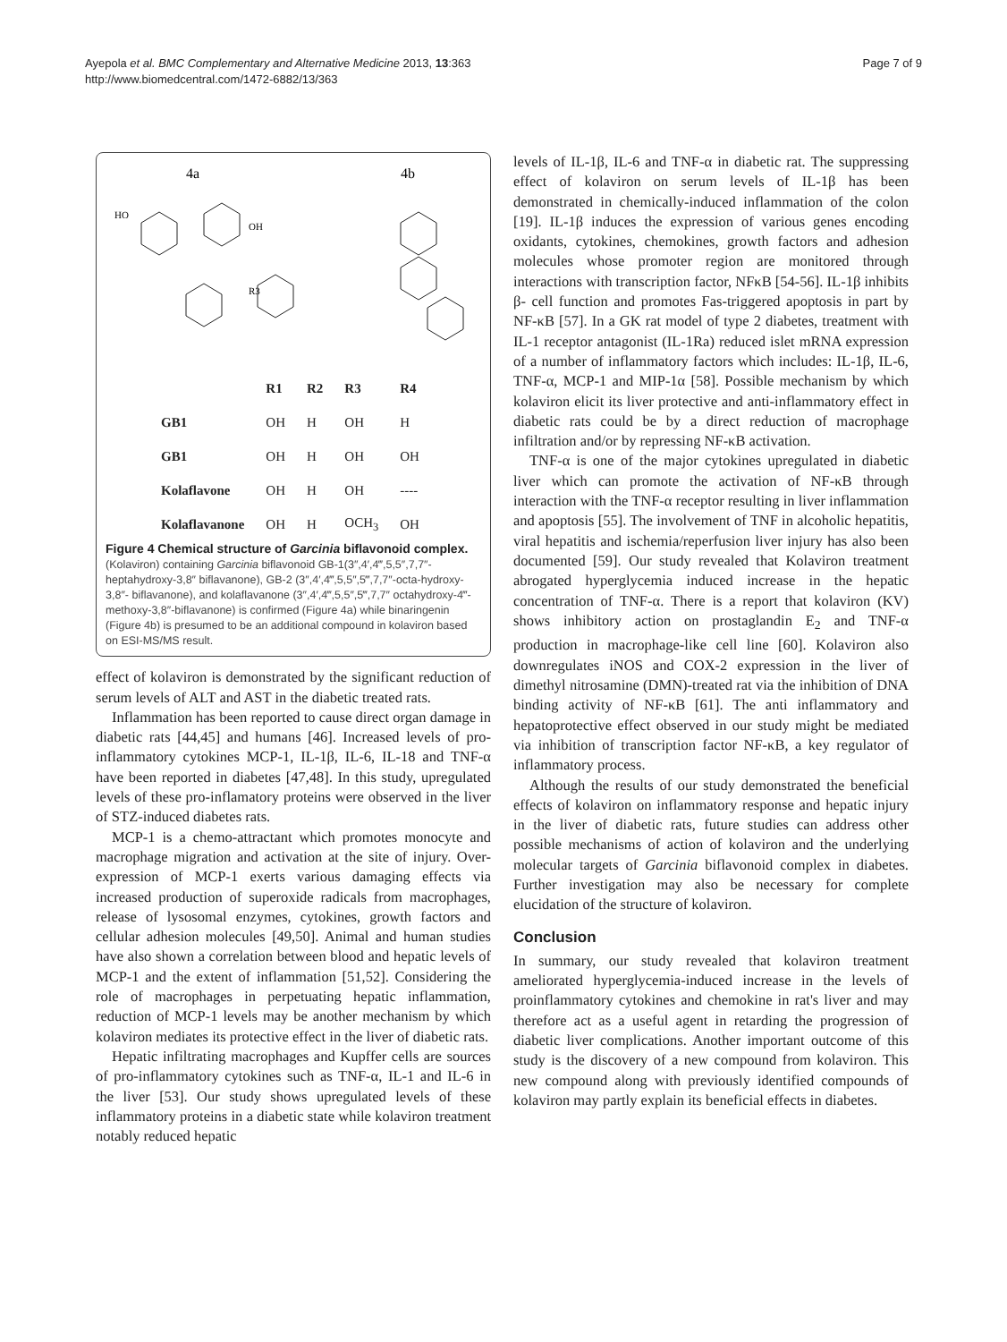Ayepola et al. BMC Complementary and Alternative Medicine 2013, 13:363
http://www.biomedcentral.com/1472-6882/13/363
Page 7 of 9
4a
4b
HO
OH
R3
| | R1 | R2 | R3 | R4 |
| --- | --- | --- | --- | --- |
| GB1 | OH | H | OH | H |
| GB1 | OH | H | OH | OH |
| Kolaflavone | OH | H | OH | ---- |
| Kolaflavanone | OH | H | OCH<sub>3</sub> | OH |
Figure 4 Chemical structure of Garcinia biflavonoid complex. (Kolaviron) containing Garcinia biflavonoid GB-1(3″,4′,4‴,5,5″,7,7″-heptahydroxy-3,8″ biflavanone), GB-2 (3″,4′,4‴,5,5″,5‴,7,7″-octa-hydroxy-3,8″- biflavanone), and kolaflavanone (3″,4′,4‴,5,5″,5‴,7,7″ octahydroxy-4‴-methoxy-3,8″-biflavanone) is confirmed (Figure 4a) while binaringenin (Figure 4b) is presumed to be an additional compound in kolaviron based on ESI-MS/MS result.
effect of kolaviron is demonstrated by the significant reduction of serum levels of ALT and AST in the diabetic treated rats.
Inflammation has been reported to cause direct organ damage in diabetic rats [44,45] and humans [46]. Increased levels of pro-inflammatory cytokines MCP-1, IL-1β, IL-6, IL-18 and TNF-α have been reported in diabetes [47,48]. In this study, upregulated levels of these pro-inflamatory proteins were observed in the liver of STZ-induced diabetes rats.
MCP-1 is a chemo-attractant which promotes monocyte and macrophage migration and activation at the site of injury. Over-expression of MCP-1 exerts various damaging effects via increased production of superoxide radicals from macrophages, release of lysosomal enzymes, cytokines, growth factors and cellular adhesion molecules [49,50]. Animal and human studies have also shown a correlation between blood and hepatic levels of MCP-1 and the extent of inflammation [51,52]. Considering the role of macrophages in perpetuating hepatic inflammation, reduction of MCP-1 levels may be another mechanism by which kolaviron mediates its protective effect in the liver of diabetic rats.
Hepatic infiltrating macrophages and Kupffer cells are sources of pro-inflammatory cytokines such as TNF-α, IL-1 and IL-6 in the liver [53]. Our study shows upregulated levels of these inflammatory proteins in a diabetic state while kolaviron treatment notably reduced hepatic
levels of IL-1β, IL-6 and TNF-α in diabetic rat. The suppressing effect of kolaviron on serum levels of IL-1β has been demonstrated in chemically-induced inflammation of the colon [19]. IL-1β induces the expression of various genes encoding oxidants, cytokines, chemokines, growth factors and adhesion molecules whose promoter region are monitored through interactions with transcription factor, NFκB [54-56]. IL-1β inhibits β- cell function and promotes Fas-triggered apoptosis in part by NF-κB [57]. In a GK rat model of type 2 diabetes, treatment with IL-1 receptor antagonist (IL-1Ra) reduced islet mRNA expression of a number of inflammatory factors which includes: IL-1β, IL-6, TNF-α, MCP-1 and MIP-1α [58]. Possible mechanism by which kolaviron elicit its liver protective and anti-inflammatory effect in diabetic rats could be by a direct reduction of macrophage infiltration and/or by repressing NF-κB activation.
TNF-α is one of the major cytokines upregulated in diabetic liver which can promote the activation of NF-κB through interaction with the TNF-α receptor resulting in liver inflammation and apoptosis [55]. The involvement of TNF in alcoholic hepatitis, viral hepatitis and ischemia/reperfusion liver injury has also been documented [59]. Our study revealed that Kolaviron treatment abrogated hyperglycemia induced increase in the hepatic concentration of TNF-α. There is a report that kolaviron (KV) shows inhibitory action on prostaglandin E<sub>2</sub> and TNF-α production in macrophage-like cell line [60]. Kolaviron also downregulates iNOS and COX-2 expression in the liver of dimethyl nitrosamine (DMN)-treated rat via the inhibition of DNA binding activity of NF-κB [61]. The anti inflammatory and hepatoprotective effect observed in our study might be mediated via inhibition of transcription factor NF-κB, a key regulator of inflammatory process.
Although the results of our study demonstrated the beneficial effects of kolaviron on inflammatory response and hepatic injury in the liver of diabetic rats, future studies can address other possible mechanisms of action of kolaviron and the underlying molecular targets of Garcinia biflavonoid complex in diabetes. Further investigation may also be necessary for complete elucidation of the structure of kolaviron.
Conclusion
In summary, our study revealed that kolaviron treatment ameliorated hyperglycemia-induced increase in the levels of proinflammatory cytokines and chemokine in rat's liver and may therefore act as a useful agent in retarding the progression of diabetic liver complications. Another important outcome of this study is the discovery of a new compound from kolaviron. This new compound along with previously identified compounds of kolaviron may partly explain its beneficial effects in diabetes.